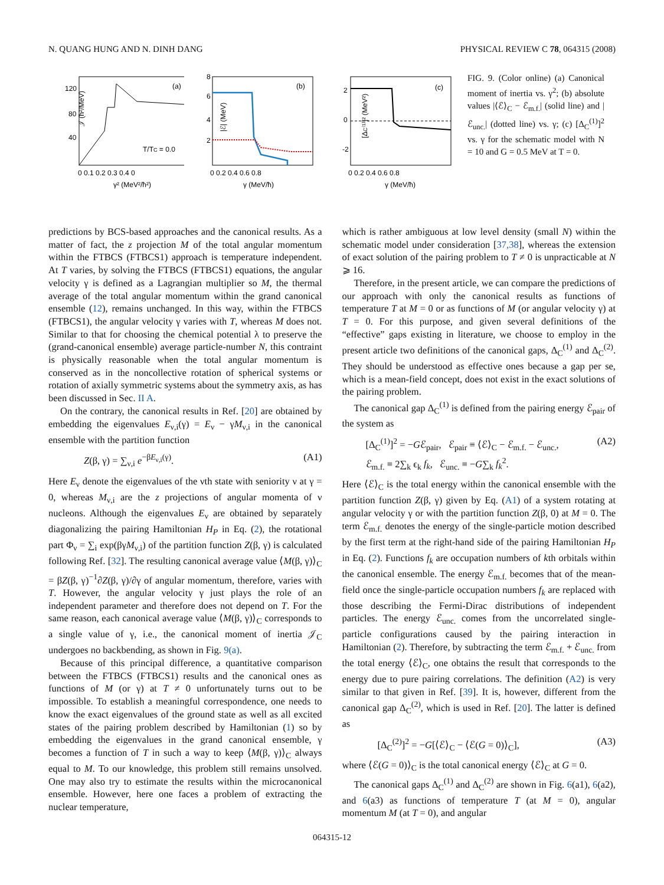N. QUANG HUNG AND N. DINH DANG PHYSICAL REVIEW C 78, 064315 (2008)
𝒥 (ħ²/MeV)
120
80
40
(a)
T/TC = 0.0
0 0.1 0.2 0.3 0.4 0
γ² (MeV²/ħ²)
|ℰ| (MeV)
8
6
4
2
(b)
0 0.2 0.4 0.6 0.8
γ (MeV/ħ)
[ΔC⁽¹⁾]² (MeV²)
2
0
-2
(c)
0 0.2 0.4 0.6 0.8
γ (MeV/ħ)
FIG. 9. (Color online) (a) Canonical moment of inertia vs. γ<sup>2</sup>; (b) absolute values |⟨ℰ⟩<sub>C</sub> − ℰ<sub>m.f.</sub>| (solid line) and |ℰ<sub>unc.</sub>| (dotted line) vs. γ; (c) [Δ<sub>C</sub><sup>(1)</sup>]<sup>2</sup> vs. γ for the schematic model with N = 10 and G = 0.5 MeV at T = 0.
predictions by BCS-based approaches and the canonical results. As a matter of fact, the z projection M of the total angular momentum within the FTBCS (FTBCS1) approach is temperature independent. At T varies, by solving the FTBCS (FTBCS1) equations, the angular velocity γ is defined as a Lagrangian multiplier so M, the thermal average of the total angular momentum within the grand canonical ensemble (12), remains unchanged. In this way, within the FTBCS (FTBCS1), the angular velocity γ varies with T, whereas M does not. Similar to that for choosing the chemical potential λ to preserve the (grand-canonical ensemble) average particle-number N, this contraint is physically reasonable when the total angular momentum is conserved as in the noncollective rotation of spherical systems or rotation of axially symmetric systems about the symmetry axis, as has been discussed in Sec. II A.
On the contrary, the canonical results in Ref. [20] are obtained by embedding the eigenvalues E<sub>ν,i</sub>(γ) = E<sub>ν</sub> − γM<sub>ν,i</sub> in the canonical ensemble with the partition function
Z(β, γ) = ∑<sub>ν,i</sub> e<sup>−βE<sub>ν,i</sub>(γ)</sup>. (A1)
Here E<sub>ν</sub> denote the eigenvalues of the νth state with seniority ν at γ = 0, whereas M<sub>ν,i</sub> are the z projections of angular momenta of ν nucleons. Although the eigenvalues E<sub>ν</sub> are obtained by separately diagonalizing the pairing Hamiltonian H<sub>P</sub> in Eq. (2), the rotational part Φ<sub>ν</sub> = ∑<sub>i</sub> exp(βγM<sub>ν,i</sub>) of the partition function Z(β, γ) is calculated following Ref. [32]. The resulting canonical average value ⟨M(β, γ)⟩<sub>C</sub> = βZ(β, γ)<sup>−1</sup>∂Z(β, γ)/∂γ of angular momentum, therefore, varies with T. However, the angular velocity γ just plays the role of an independent parameter and therefore does not depend on T. For the same reason, each canonical average value ⟨M(β, γ)⟩<sub>C</sub> corresponds to a single value of γ, i.e., the canonical moment of inertia 𝒥<sub>C</sub> undergoes no backbending, as shown in Fig. 9(a).
Because of this principal difference, a quantitative comparison between the FTBCS (FTBCS1) results and the canonical ones as functions of M (or γ) at T ≠ 0 unfortunately turns out to be impossible. To establish a meaningful correspondence, one needs to know the exact eigenvalues of the ground state as well as all excited states of the pairing problem described by Hamiltonian (1) so by embedding the eigenvalues in the grand canonical ensemble, γ becomes a function of T in such a way to keep ⟨M(β, γ)⟩<sub>C</sub> always equal to M. To our knowledge, this problem still remains unsolved. One may also try to estimate the results within the microcanonical ensemble. However, here one faces a problem of extracting the nuclear temperature,
which is rather ambiguous at low level density (small N) within the schematic model under consideration [37,38], whereas the extension of exact solution of the pairing problem to T ≠ 0 is unpracticable at N ⩾ 16.
Therefore, in the present article, we can compare the predictions of our approach with only the canonical results as functions of temperature T at M = 0 or as functions of M (or angular velocity γ) at T = 0. For this purpose, and given several definitions of the “effective” gaps existing in literature, we choose to employ in the present article two definitions of the canonical gaps, Δ<sub>C</sub><sup>(1)</sup> and Δ<sub>C</sub><sup>(2)</sup>. They should be understood as effective ones because a gap per se, which is a mean-field concept, does not exist in the exact solutions of the pairing problem.
The canonical gap Δ<sub>C</sub><sup>(1)</sup> is defined from the pairing energy ℰ<sub>pair</sub> of the system as
[Δ<sub>C</sub><sup>(1)</sup>]<sup>2</sup> = −Gℰ<sub>pair</sub>, ℰ<sub>pair</sub> ≡ ⟨ℰ⟩<sub>C</sub> − ℰ<sub>m.f.</sub> − ℰ<sub>unc.</sub>,
ℰ<sub>m.f.</sub> ≡ 2∑<sub>k</sub> ϵ<sub>k</sub> f<sub>k</sub>, ℰ<sub>unc.</sub> ≡ −G∑<sub>k</sub> f<sub>k</sub><sup>2</sup>. (A2)
Here ⟨ℰ⟩<sub>C</sub> is the total energy within the canonical ensemble with the partition function Z(β, γ) given by Eq. (A1) of a system rotating at angular velocity γ or with the partition function Z(β, 0) at M = 0. The term ℰ<sub>m.f.</sub> denotes the energy of the single-particle motion described by the first term at the right-hand side of the pairing Hamiltonian H<sub>P</sub> in Eq. (2). Functions f<sub>k</sub> are occupation numbers of kth orbitals within the canonical ensemble. The energy ℰ<sub>m.f.</sub> becomes that of the mean-field once the single-particle occupation numbers f<sub>k</sub> are replaced with those describing the Fermi-Dirac distributions of independent particles. The energy ℰ<sub>unc.</sub> comes from the uncorrelated single-particle configurations caused by the pairing interaction in Hamiltonian (2). Therefore, by subtracting the term ℰ<sub>m.f.</sub> + ℰ<sub>unc.</sub> from the total energy ⟨ℰ⟩<sub>C</sub>, one obtains the result that corresponds to the energy due to pure pairing correlations. The definition (A2) is very similar to that given in Ref. [39]. It is, however, different from the canonical gap Δ<sub>C</sub><sup>(2)</sup>, which is used in Ref. [20]. The latter is defined as
[Δ<sub>C</sub><sup>(2)</sup>]<sup>2</sup> = −G[⟨ℰ⟩<sub>C</sub> − ⟨ℰ(G = 0)⟩<sub>C</sub>], (A3)
where ⟨ℰ(G = 0)⟩<sub>C</sub> is the total canonical energy ⟨ℰ⟩<sub>C</sub> at G = 0.
The canonical gaps Δ<sub>C</sub><sup>(1)</sup> and Δ<sub>C</sub><sup>(2)</sup> are shown in Fig. 6(a1), 6(a2), and 6(a3) as functions of temperature T (at M = 0), angular momentum M (at T = 0), and angular
064315-12